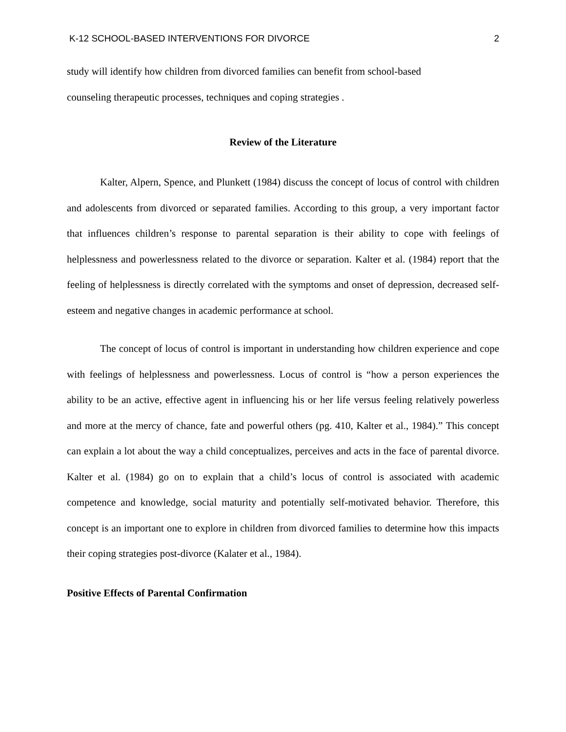K-12 SCHOOL-BASED INTERVENTIONS FOR DIVORCE 2
study will identify how children from divorced families can benefit from school-based
counseling therapeutic processes, techniques and coping strategies .
Review of the Literature
Kalter, Alpern, Spence, and Plunkett (1984) discuss the concept of locus of control with children and adolescents from divorced or separated families. According to this group, a very important factor that influences children’s response to parental separation is their ability to cope with feelings of helplessness and powerlessness related to the divorce or separation. Kalter et al. (1984) report that the feeling of helplessness is directly correlated with the symptoms and onset of depression, decreased self-esteem and negative changes in academic performance at school.
The concept of locus of control is important in understanding how children experience and cope with feelings of helplessness and powerlessness. Locus of control is “how a person experiences the ability to be an active, effective agent in influencing his or her life versus feeling relatively powerless and more at the mercy of chance, fate and powerful others (pg. 410, Kalter et al., 1984).” This concept can explain a lot about the way a child conceptualizes, perceives and acts in the face of parental divorce. Kalter et al. (1984) go on to explain that a child’s locus of control is associated with academic competence and knowledge, social maturity and potentially self-motivated behavior. Therefore, this concept is an important one to explore in children from divorced families to determine how this impacts their coping strategies post-divorce (Kalater et al., 1984).
Positive Effects of Parental Confirmation